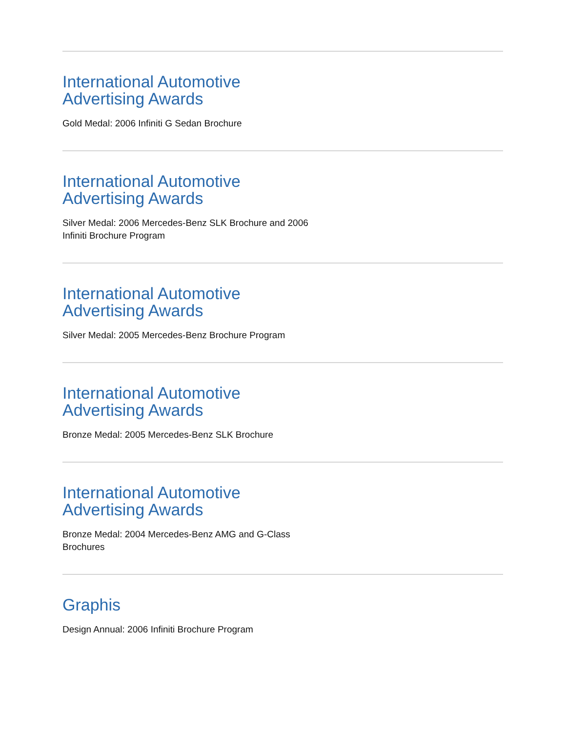International Automotive Advertising Awards
Gold Medal: 2006 Infiniti G Sedan Brochure
International Automotive Advertising Awards
Silver Medal: 2006 Mercedes-Benz SLK Brochure and 2006 Infiniti Brochure Program
International Automotive Advertising Awards
Silver Medal: 2005 Mercedes-Benz Brochure Program
International Automotive Advertising Awards
Bronze Medal: 2005 Mercedes-Benz SLK Brochure
International Automotive Advertising Awards
Bronze Medal: 2004 Mercedes-Benz AMG and G-Class Brochures
Graphis
Design Annual: 2006 Infiniti Brochure Program